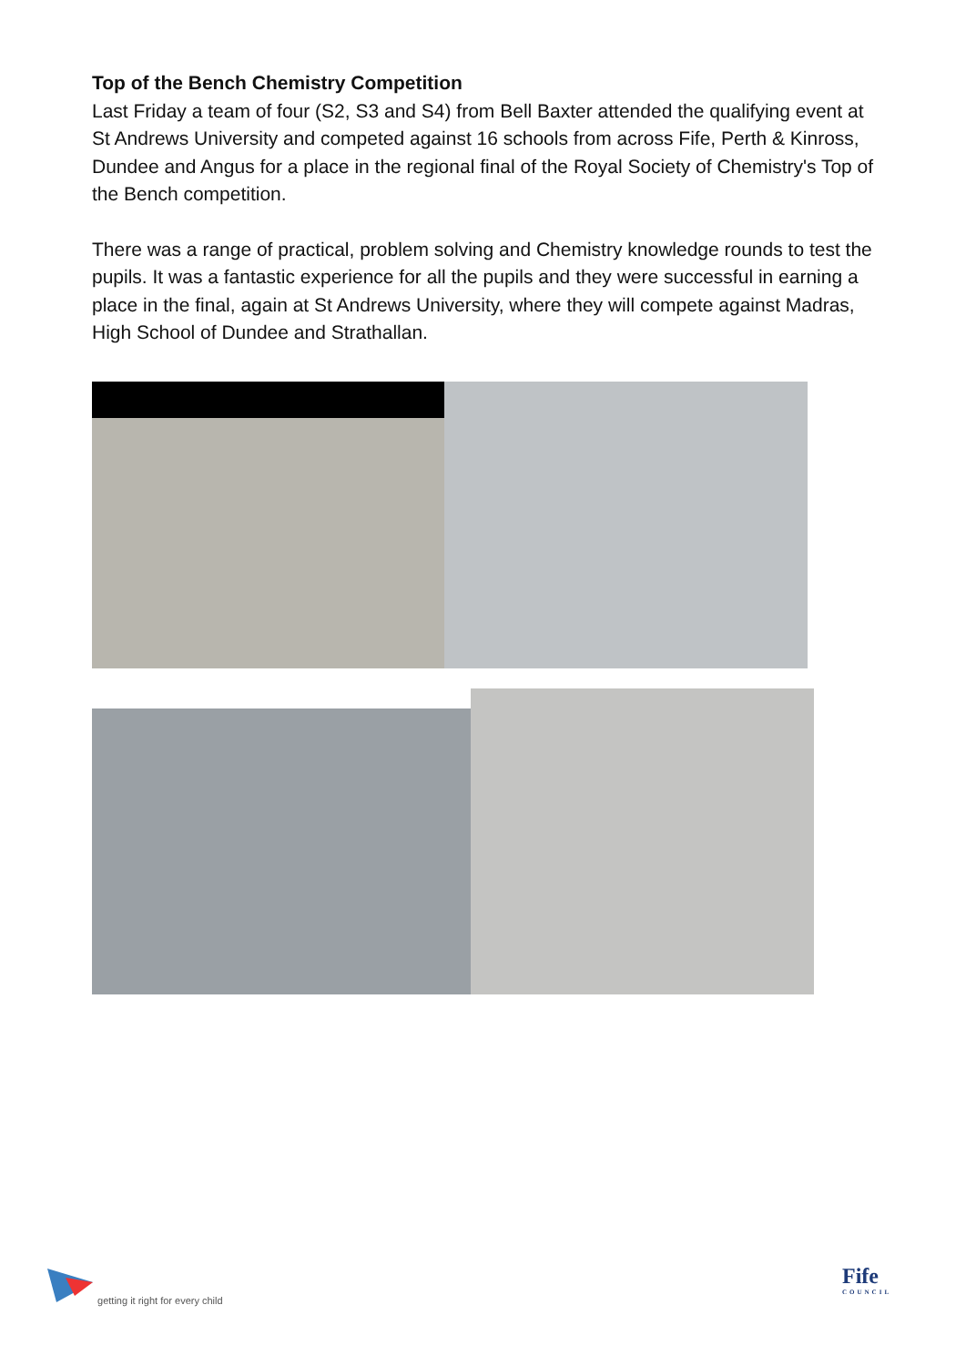Top of the Bench Chemistry Competition
Last Friday a team of four (S2, S3 and S4) from Bell Baxter attended the qualifying event at St Andrews University and competed against 16 schools from across Fife, Perth & Kinross, Dundee and Angus for a place in the regional final of the Royal Society of Chemistry's Top of the Bench competition.
There was a range of practical, problem solving and Chemistry knowledge rounds to test the pupils. It was a fantastic experience for all the pupils and they were successful in earning a place in the final, again at St Andrews University, where they will compete against Madras, High School of Dundee and Strathallan.
getting it right for every child
Fife
COUNCIL